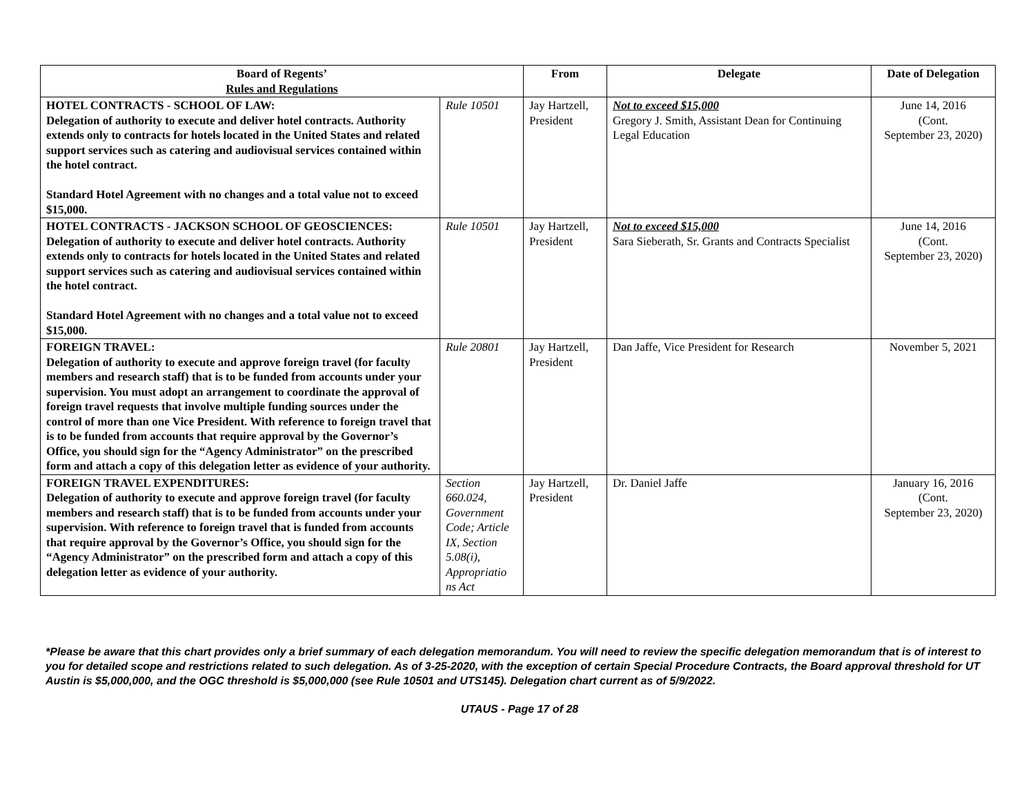| Board of Regents’ Rules and Regulations | | From | Delegate | Date of Delegation |
| --- | --- | --- | --- | --- |
| HOTEL CONTRACTS - SCHOOL OF LAW: Delegation of authority to execute and deliver hotel contracts. Authority extends only to contracts for hotels located in the United States and related support services such as catering and audiovisual services contained within the hotel contract. Standard Hotel Agreement with no changes and a total value not to exceed $15,000. | Rule 10501 | Jay Hartzell, President | Not to exceed $15,000 Gregory J. Smith, Assistant Dean for Continuing Legal Education | June 14, 2016 (Cont. September 23, 2020) |
| HOTEL CONTRACTS - JACKSON SCHOOL OF GEOSCIENCES: Delegation of authority to execute and deliver hotel contracts. Authority extends only to contracts for hotels located in the United States and related support services such as catering and audiovisual services contained within the hotel contract. Standard Hotel Agreement with no changes and a total value not to exceed $15,000. | Rule 10501 | Jay Hartzell, President | Not to exceed $15,000 Sara Sieberath, Sr. Grants and Contracts Specialist | June 14, 2016 (Cont. September 23, 2020) |
| FOREIGN TRAVEL: Delegation of authority to execute and approve foreign travel (for faculty members and research staff) that is to be funded from accounts under your supervision. You must adopt an arrangement to coordinate the approval of foreign travel requests that involve multiple funding sources under the control of more than one Vice President. With reference to foreign travel that is to be funded from accounts that require approval by the Governor’s Office, you should sign for the “Agency Administrator” on the prescribed form and attach a copy of this delegation letter as evidence of your authority. | Rule 20801 | Jay Hartzell, President | Dan Jaffe, Vice President for Research | November 5, 2021 |
| FOREIGN TRAVEL EXPENDITURES: Delegation of authority to execute and approve foreign travel (for faculty members and research staff) that is to be funded from accounts under your supervision. With reference to foreign travel that is funded from accounts that require approval by the Governor’s Office, you should sign for the “Agency Administrator” on the prescribed form and attach a copy of this delegation letter as evidence of your authority. | Section 660.024, Government Code; Article IX, Section 5.08(i), Appropriatio ns Act | Jay Hartzell, President | Dr. Daniel Jaffe | January 16, 2016 (Cont. September 23, 2020) |
*Please be aware that this chart provides only a brief summary of each delegation memorandum. You will need to review the specific delegation memorandum that is of interest to you for detailed scope and restrictions related to such delegation. As of 3-25-2020, with the exception of certain Special Procedure Contracts, the Board approval threshold for UT Austin is $5,000,000, and the OGC threshold is $5,000,000 (see Rule 10501 and UTS145). Delegation chart current as of 5/9/2022.
UTAUS - Page 17 of 28